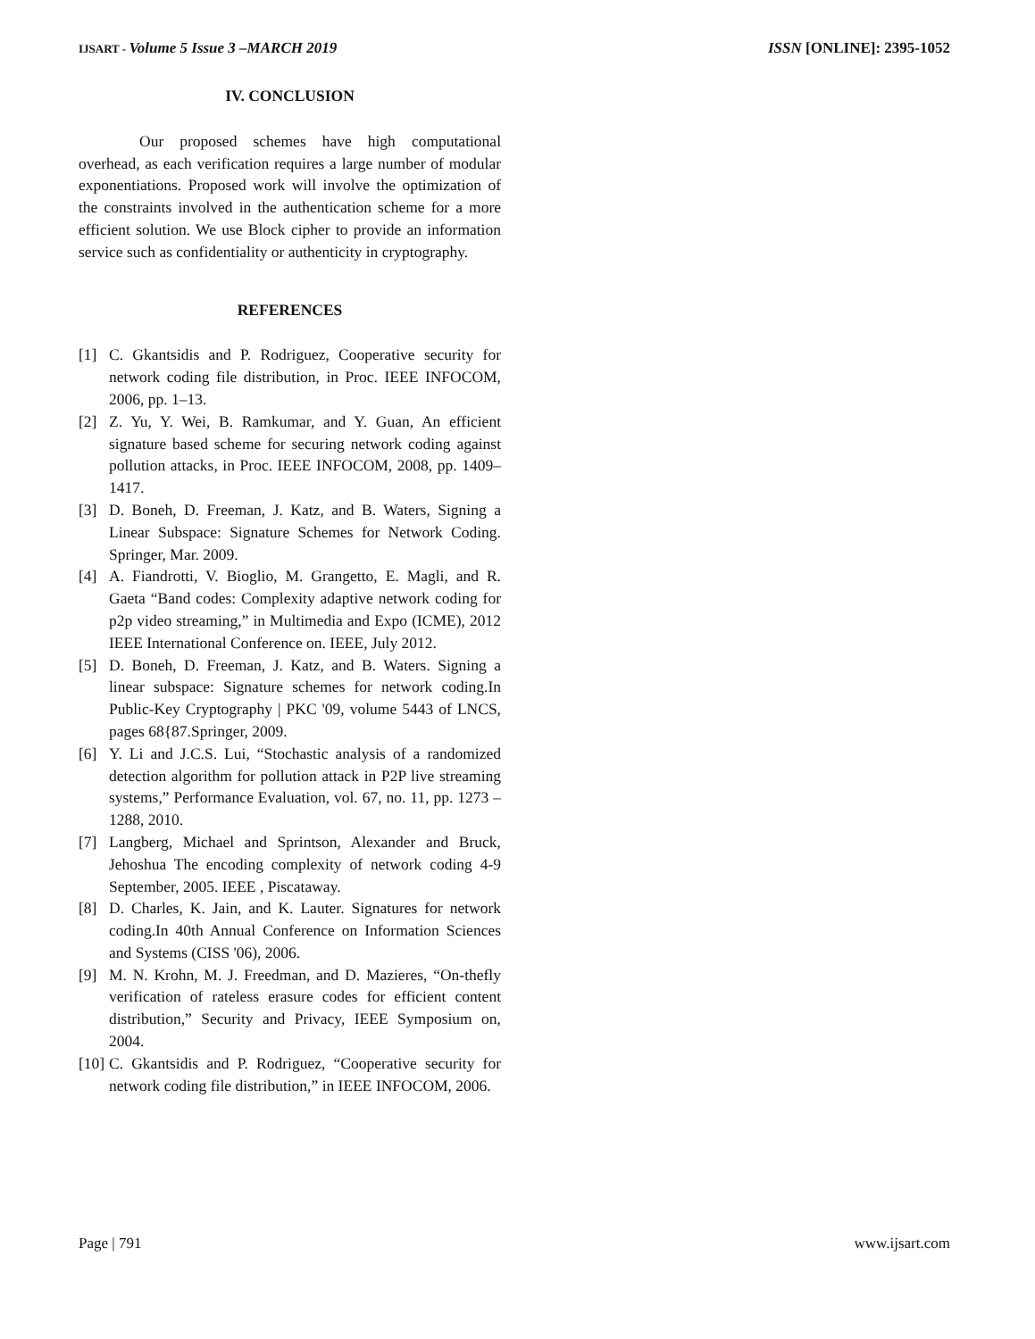IJSART - Volume 5 Issue 3 –MARCH 2019
ISSN [ONLINE]: 2395-1052
IV. CONCLUSION
Our proposed schemes have high computational overhead, as each verification requires a large number of modular exponentiations. Proposed work will involve the optimization of the constraints involved in the authentication scheme for a more efficient solution. We use Block cipher to provide an information service such as confidentiality or authenticity in cryptography.
REFERENCES
[1] C. Gkantsidis and P. Rodriguez, Cooperative security for network coding file distribution, in Proc. IEEE INFOCOM, 2006, pp. 1–13.
[2] Z. Yu, Y. Wei, B. Ramkumar, and Y. Guan, An efficient signature based scheme for securing network coding against pollution attacks, in Proc. IEEE INFOCOM, 2008, pp. 1409–1417.
[3] D. Boneh, D. Freeman, J. Katz, and B. Waters, Signing a Linear Subspace: Signature Schemes for Network Coding. Springer, Mar. 2009.
[4] A. Fiandrotti, V. Bioglio, M. Grangetto, E. Magli, and R. Gaeta “Band codes: Complexity adaptive network coding for p2p video streaming,” in Multimedia and Expo (ICME), 2012 IEEE International Conference on. IEEE, July 2012.
[5] D. Boneh, D. Freeman, J. Katz, and B. Waters. Signing a linear subspace: Signature schemes for network coding.In Public-Key Cryptography | PKC '09, volume 5443 of LNCS, pages 68{87.Springer, 2009.
[6] Y. Li and J.C.S. Lui, “Stochastic analysis of a randomized detection algorithm for pollution attack in P2P live streaming systems,” Performance Evaluation, vol. 67, no. 11, pp. 1273 – 1288, 2010.
[7] Langberg, Michael and Sprintson, Alexander and Bruck, Jehoshua The encoding complexity of network coding 4-9 September, 2005. IEEE , Piscataway.
[8] D. Charles, K. Jain, and K. Lauter. Signatures for network coding.In 40th Annual Conference on Information Sciences and Systems (CISS '06), 2006.
[9] M. N. Krohn, M. J. Freedman, and D. Mazieres, “On-thefly verification of rateless erasure codes for efficient content distribution,” Security and Privacy, IEEE Symposium on, 2004.
[10] C. Gkantsidis and P. Rodriguez, “Cooperative security for network coding file distribution,” in IEEE INFOCOM, 2006.
Page | 791 www.ijsart.com